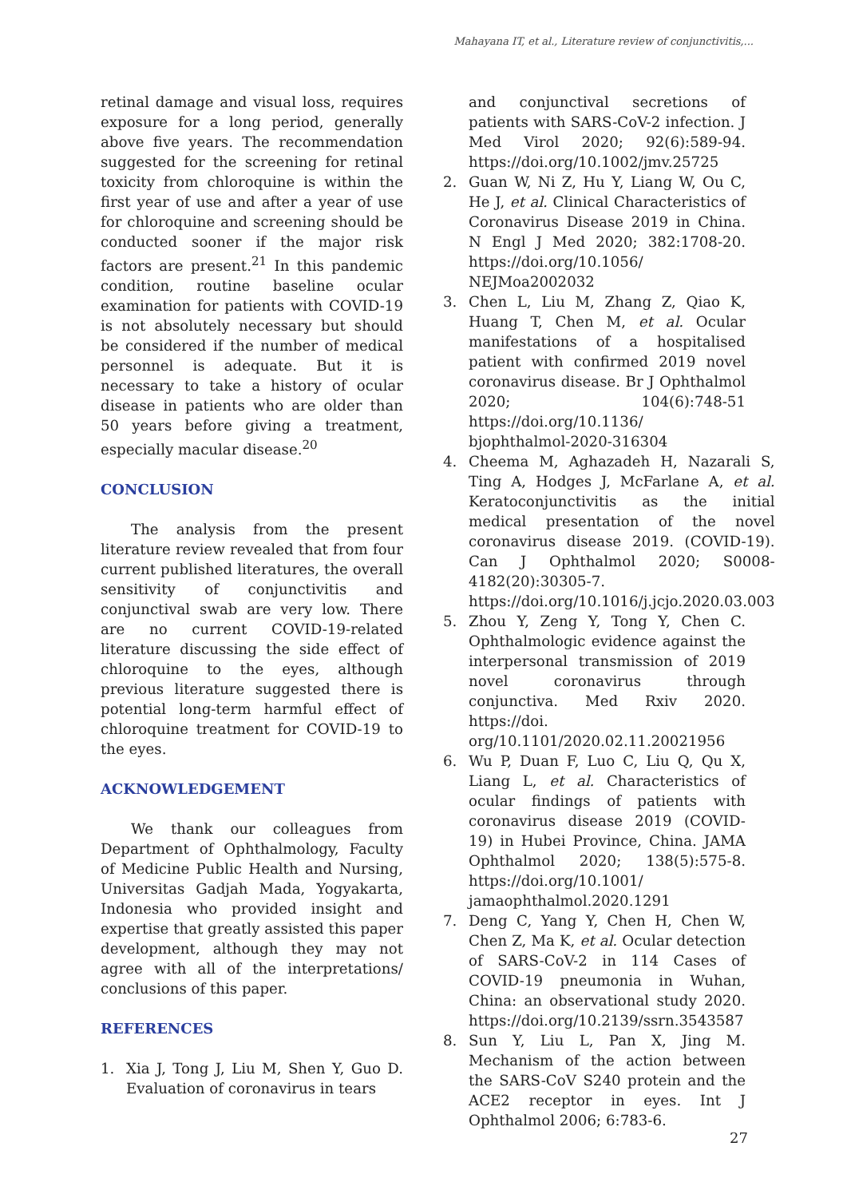Mahayana IT, et al., Literature review of conjunctivitis,...
retinal damage and visual loss, requires exposure for a long period, generally above five years. The recommendation suggested for the screening for retinal toxicity from chloroquine is within the first year of use and after a year of use for chloroquine and screening should be conducted sooner if the major risk factors are present.<sup>21</sup> In this pandemic condition, routine baseline ocular examination for patients with COVID-19 is not absolutely necessary but should be considered if the number of medical personnel is adequate. But it is necessary to take a history of ocular disease in patients who are older than 50 years before giving a treatment, especially macular disease.<sup>20</sup>
CONCLUSION
The analysis from the present literature review revealed that from four current published literatures, the overall sensitivity of conjunctivitis and conjunctival swab are very low. There are no current COVID-19-related literature discussing the side effect of chloroquine to the eyes, although previous literature suggested there is potential long-term harmful effect of chloroquine treatment for COVID-19 to the eyes.
ACKNOWLEDGEMENT
We thank our colleagues from Department of Ophthalmology, Faculty of Medicine Public Health and Nursing, Universitas Gadjah Mada, Yogyakarta, Indonesia who provided insight and expertise that greatly assisted this paper development, although they may not agree with all of the interpretations/ conclusions of this paper.
REFERENCES
1. Xia J, Tong J, Liu M, Shen Y, Guo D. Evaluation of coronavirus in tears
and conjunctival secretions of patients with SARS-CoV-2 infection. J Med Virol 2020; 92(6):589-94. https://doi.org/10.1002/jmv.25725
2. Guan W, Ni Z, Hu Y, Liang W, Ou C, He J, et al. Clinical Characteristics of Coronavirus Disease 2019 in China. N Engl J Med 2020; 382:1708-20. https://doi.org/10.1056/ NEJMoa2002032
3. Chen L, Liu M, Zhang Z, Qiao K, Huang T, Chen M, et al. Ocular manifestations of a hospitalised patient with confirmed 2019 novel coronavirus disease. Br J Ophthalmol 2020; 104(6):748-51 https://doi.org/10.1136/ bjophthalmol-2020-316304
4. Cheema M, Aghazadeh H, Nazarali S, Ting A, Hodges J, McFarlane A, et al. Keratoconjunctivitis as the initial medical presentation of the novel coronavirus disease 2019. (COVID-19). Can J Ophthalmol 2020; S0008-4182(20):30305-7. https://doi.org/10.1016/j.jcjo.2020.03.003
5. Zhou Y, Zeng Y, Tong Y, Chen C. Ophthalmologic evidence against the interpersonal transmission of 2019 novel coronavirus through conjunctiva. Med Rxiv 2020. https://doi. org/10.1101/2020.02.11.20021956
6. Wu P, Duan F, Luo C, Liu Q, Qu X, Liang L, et al. Characteristics of ocular findings of patients with coronavirus disease 2019 (COVID-19) in Hubei Province, China. JAMA Ophthalmol 2020; 138(5):575-8. https://doi.org/10.1001/ jamaophthalmol.2020.1291
7. Deng C, Yang Y, Chen H, Chen W, Chen Z, Ma K, et al. Ocular detection of SARS-CoV-2 in 114 Cases of COVID-19 pneumonia in Wuhan, China: an observational study 2020. https://doi.org/10.2139/ssrn.3543587
8. Sun Y, Liu L, Pan X, Jing M. Mechanism of the action between the SARS-CoV S240 protein and the ACE2 receptor in eyes. Int J Ophthalmol 2006; 6:783-6.
27